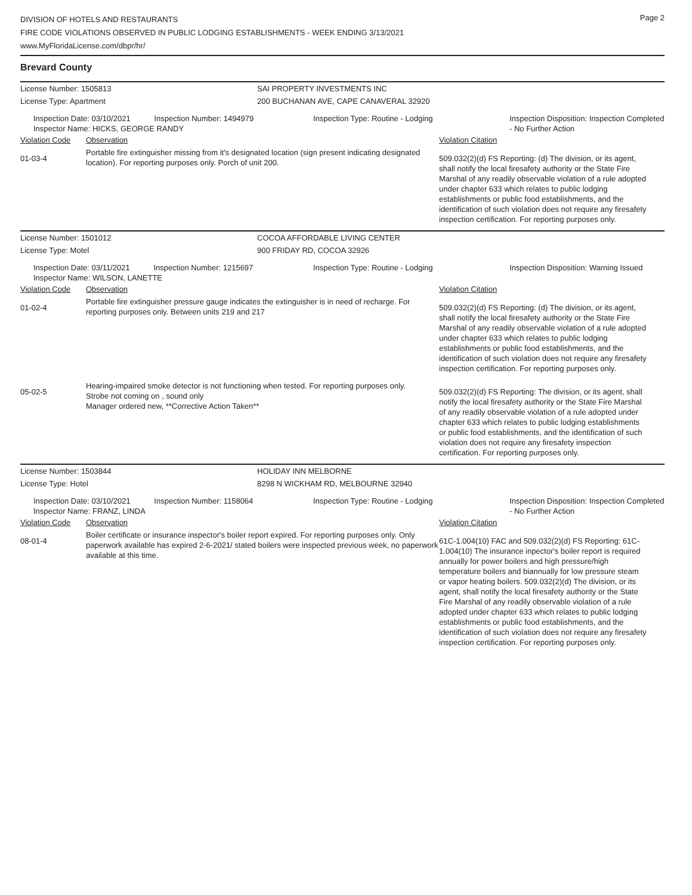Page 2
DIVISION OF HOTELS AND RESTAURANTS
FIRE CODE VIOLATIONS OBSERVED IN PUBLIC LODGING ESTABLISHMENTS - WEEK ENDING 3/13/2021
www.MyFloridaLicense.com/dbpr/hr/
Brevard County
| License Number: 1505813 | | SAI PROPERTY INVESTMENTS INC | | |
| License Type: Apartment | | 200 BUCHANAN AVE, CAPE CANAVERAL 32920 | | |
| Inspection Date: 03/10/2021 Inspection Number: 1494979 Inspector Name: HICKS, GEORGE RANDY | | Inspection Type: Routine - Lodging | | Inspection Disposition: Inspection Completed - No Further Action |
| Violation Code | Observation | | Violation Citation | |
| 01-03-4 | Portable fire extinguisher missing from it's designated location (sign present indicating designated location). For reporting purposes only. Porch of unit 200. | | 509.032(2)(d) FS Reporting: (d) The division, or its agent, shall notify the local firesafety authority or the State Fire Marshal of any readily observable violation of a rule adopted under chapter 633 which relates to public lodging establishments or public food establishments, and the identification of such violation does not require any firesafety inspection certification. For reporting purposes only. | |
| License Number: 1501012 | | COCOA AFFORDABLE LIVING CENTER | | |
| License Type: Motel | | 900 FRIDAY RD, COCOA 32926 | | |
| Inspection Date: 03/11/2021 Inspection Number: 1215697 Inspector Name: WILSON, LANETTE | | Inspection Type: Routine - Lodging | | Inspection Disposition: Warning Issued |
| Violation Code | Observation | | Violation Citation | |
| 01-02-4 | Portable fire extinguisher pressure gauge indicates the extinguisher is in need of recharge. For reporting purposes only. Between units 219 and 217 | | 509.032(2)(d) FS Reporting: (d) The division, or its agent, shall notify the local firesafety authority or the State Fire Marshal of any readily observable violation of a rule adopted under chapter 633 which relates to public lodging establishments or public food establishments, and the identification of such violation does not require any firesafety inspection certification. For reporting purposes only. | |
| 05-02-5 | Hearing-impaired smoke detector is not functioning when tested. For reporting purposes only. Strobe not coming on , sound only Manager ordered new, **Corrective Action Taken** | | 509.032(2)(d) FS Reporting: The division, or its agent, shall notify the local firesafety authority or the State Fire Marshal of any readily observable violation of a rule adopted under chapter 633 which relates to public lodging establishments or public food establishments, and the identification of such violation does not require any firesafety inspection certification. For reporting purposes only. | |
| License Number: 1503844 | | HOLIDAY INN MELBORNE | | |
| License Type: Hotel | | 8298 N WICKHAM RD, MELBOURNE 32940 | | |
| Inspection Date: 03/10/2021 Inspection Number: 1158064 Inspector Name: FRANZ, LINDA | | Inspection Type: Routine - Lodging | | Inspection Disposition: Inspection Completed - No Further Action |
| Violation Code | Observation | | Violation Citation | |
| 08-01-4 | Boiler certificate or insurance inspector's boiler report expired. For reporting purposes only. Only paperwork available has expired 2-6-2021/ stated boilers were inspected previous week, no paperwork available at this time. | | 61C-1.004(10) FAC and 509.032(2)(d) FS Reporting: 61C-1.004(10) The insurance inpector's boiler report is required annually for power boilers and high pressure/high temperature boilers and biannually for low pressure steam or vapor heating boilers. 509.032(2)(d) The division, or its agent, shall notify the local firesafety authority or the State Fire Marshal of any readily observable violation of a rule adopted under chapter 633 which relates to public lodging establishments or public food establishments, and the identification of such violation does not require any firesafety inspection certification. For reporting purposes only. | |